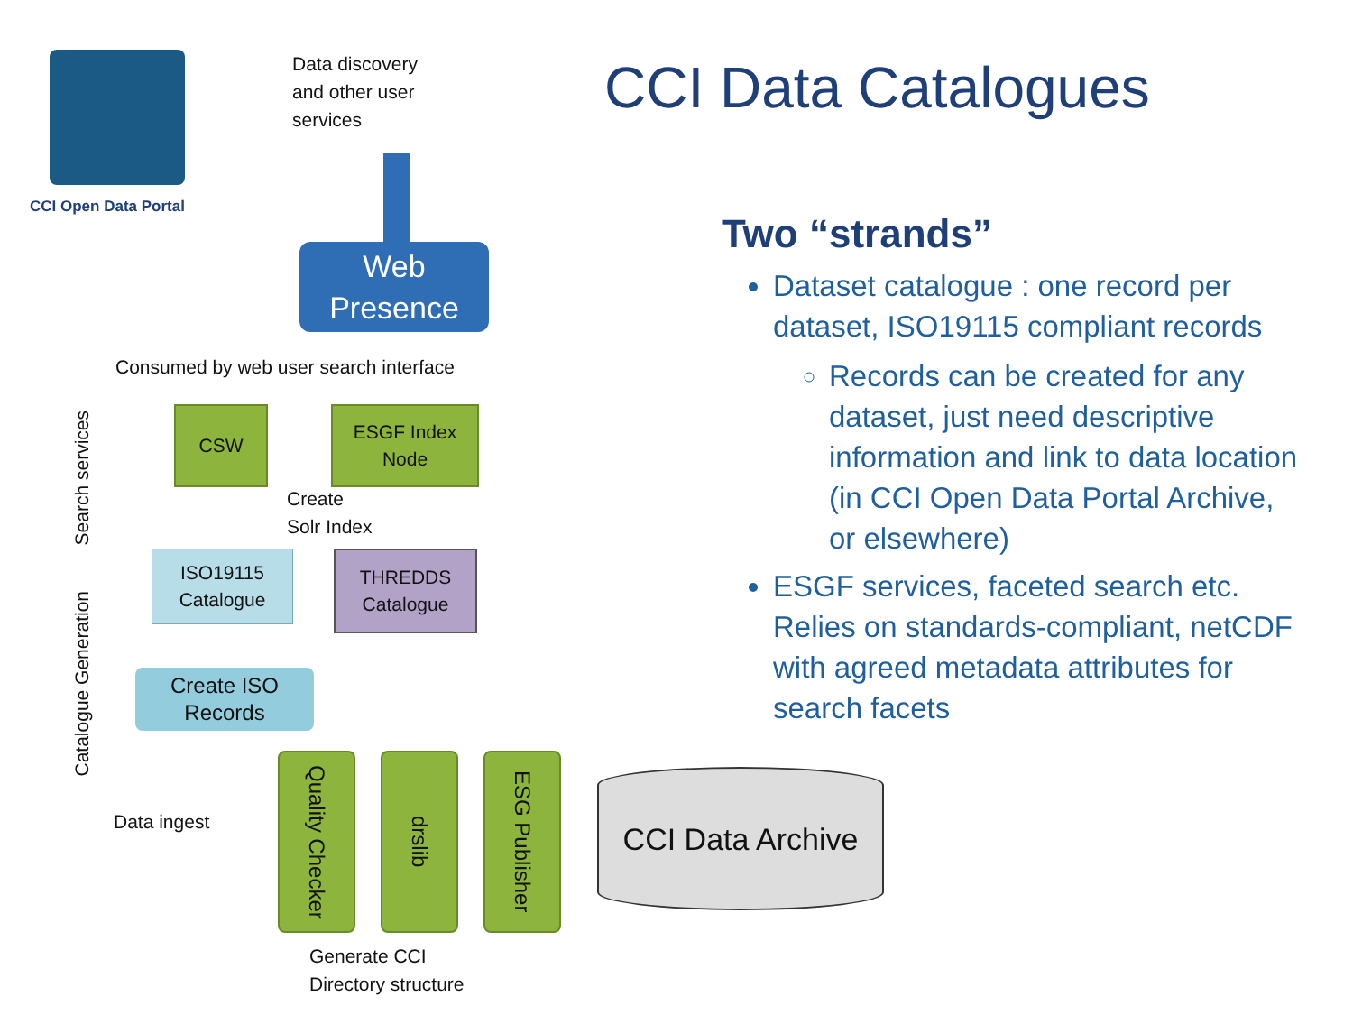CCI Open Data Portal
Data discovery
and other user
services
Web
Presence
Consumed by web user search interface
Search services
CSW
ESGF Index
Node
Create
Solr Index
ISO19115
Catalogue
THREDDS
Catalogue
Catalogue Generation
Create ISO
Records
Data ingest
Quality Checker
drslib
ESG Publisher
Generate CCI
Directory structure
CCI Data Catalogues
Two “strands”
Dataset catalogue : one record per dataset, ISO19115 compliant records
Records can be created for any dataset, just need descriptive information and link to data location (in CCI Open Data Portal Archive, or elsewhere)
ESGF services, faceted search etc. Relies on standards-compliant, netCDF with agreed metadata attributes for search facets
CCI Data Archive